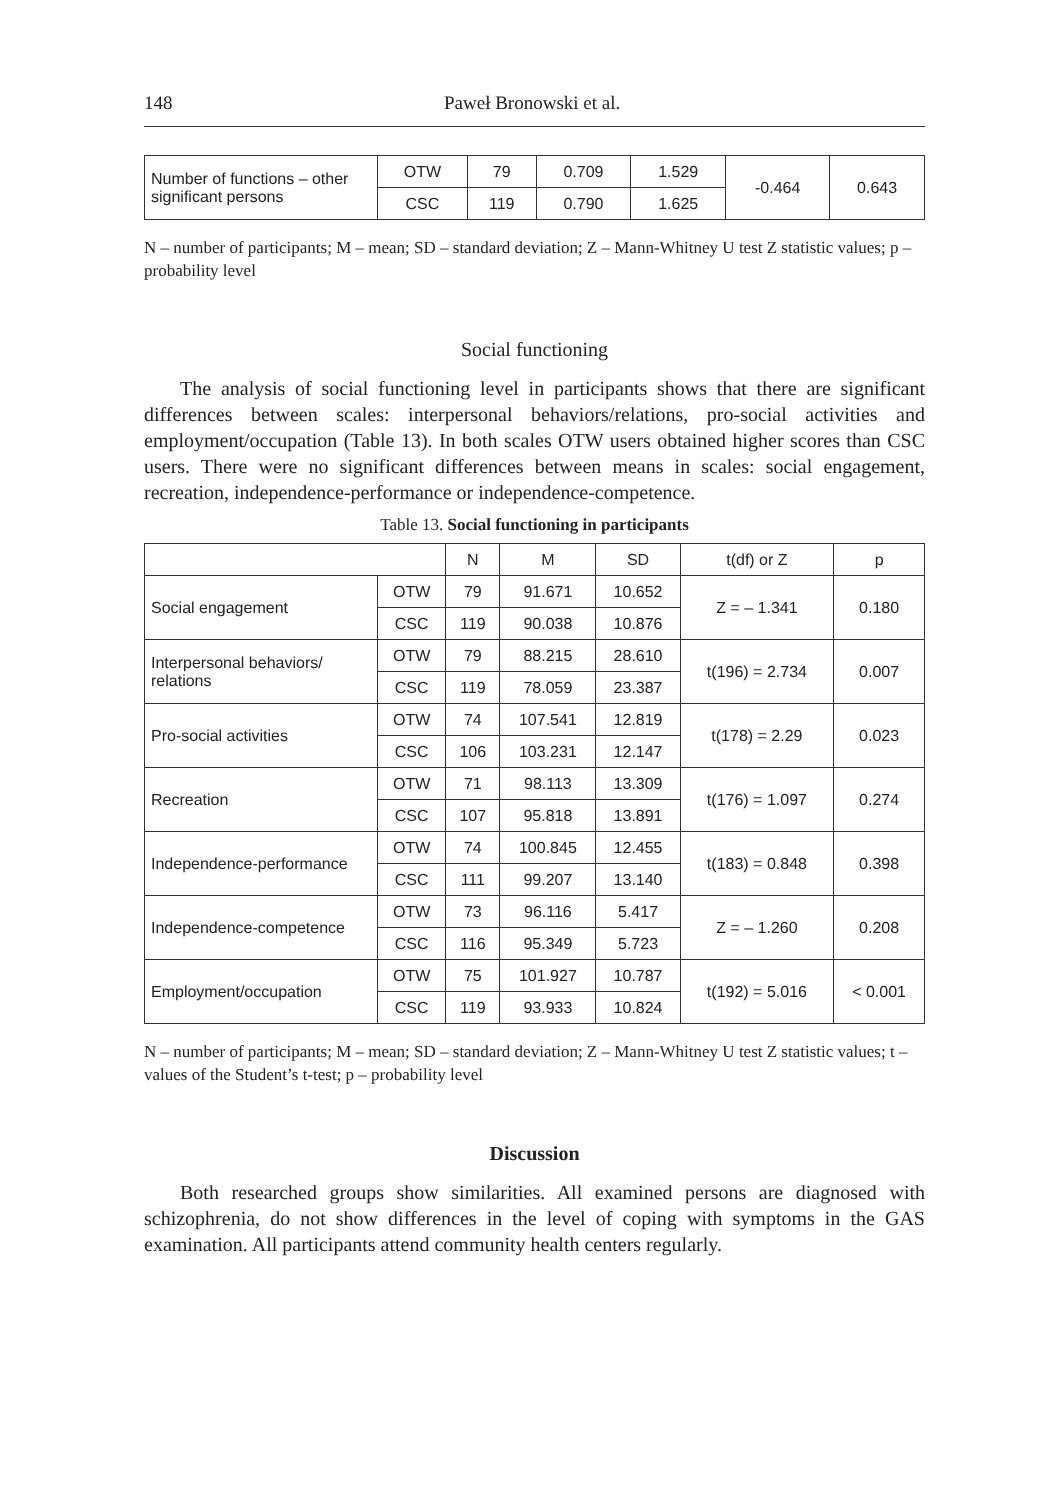148 Paweł Bronowski et al.
| Number of functions – other significant persons | OTW | 79 | 0.709 | 1.529 | -0.464 | 0.643 |
| | CSC | 119 | 0.790 | 1.625 | | |
N – number of participants; M – mean; SD – standard deviation; Z – Mann-Whitney U test Z statistic values; p – probability level
Social functioning
The analysis of social functioning level in participants shows that there are significant differences between scales: interpersonal behaviors/relations, pro-social activities and employment/occupation (Table 13). In both scales OTW users obtained higher scores than CSC users. There were no significant differences between means in scales: social engagement, recreation, independence-performance or independence-competence.
Table 13. Social functioning in participants
| | | N | M | SD | t(df) or Z | p |
| --- | --- | --- | --- | --- | --- | --- |
| Social engagement | OTW | 79 | 91.671 | 10.652 | Z = – 1.341 | 0.180 |
| | CSC | 119 | 90.038 | 10.876 | | |
| Interpersonal behaviors/ relations | OTW | 79 | 88.215 | 28.610 | t(196) = 2.734 | 0.007 |
| | CSC | 119 | 78.059 | 23.387 | | |
| Pro-social activities | OTW | 74 | 107.541 | 12.819 | t(178) = 2.29 | 0.023 |
| | CSC | 106 | 103.231 | 12.147 | | |
| Recreation | OTW | 71 | 98.113 | 13.309 | t(176) = 1.097 | 0.274 |
| | CSC | 107 | 95.818 | 13.891 | | |
| Independence-performance | OTW | 74 | 100.845 | 12.455 | t(183) = 0.848 | 0.398 |
| | CSC | 111 | 99.207 | 13.140 | | |
| Independence-competence | OTW | 73 | 96.116 | 5.417 | Z = – 1.260 | 0.208 |
| | CSC | 116 | 95.349 | 5.723 | | |
| Employment/occupation | OTW | 75 | 101.927 | 10.787 | t(192) = 5.016 | < 0.001 |
| | CSC | 119 | 93.933 | 10.824 | | |
N – number of participants; M – mean; SD – standard deviation; Z – Mann-Whitney U test Z statistic values; t – values of the Student’s t-test; p – probability level
Discussion
Both researched groups show similarities. All examined persons are diagnosed with schizophrenia, do not show differences in the level of coping with symptoms in the GAS examination. All participants attend community health centers regularly.